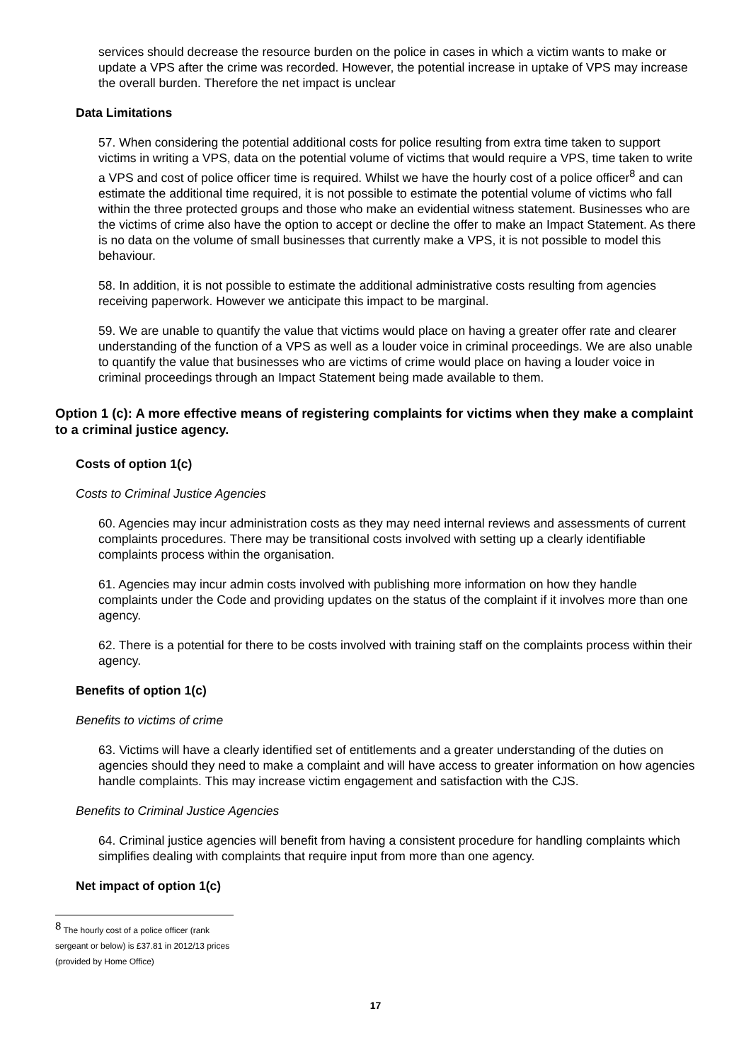services should decrease the resource burden on the police in cases in which a victim wants to make or update a VPS after the crime was recorded. However, the potential increase in uptake of VPS may increase the overall burden. Therefore the net impact is unclear
Data Limitations
57. When considering the potential additional costs for police resulting from extra time taken to support victims in writing a VPS, data on the potential volume of victims that would require a VPS, time taken to write a VPS and cost of police officer time is required. Whilst we have the hourly cost of a police officer<sup>8</sup> and can estimate the additional time required, it is not possible to estimate the potential volume of victims who fall within the three protected groups and those who make an evidential witness statement. Businesses who are the victims of crime also have the option to accept or decline the offer to make an Impact Statement. As there is no data on the volume of small businesses that currently make a VPS, it is not possible to model this behaviour.
58. In addition, it is not possible to estimate the additional administrative costs resulting from agencies receiving paperwork. However we anticipate this impact to be marginal.
59. We are unable to quantify the value that victims would place on having a greater offer rate and clearer understanding of the function of a VPS as well as a louder voice in criminal proceedings. We are also unable to quantify the value that businesses who are victims of crime would place on having a louder voice in criminal proceedings through an Impact Statement being made available to them.
Option 1 (c): A more effective means of registering complaints for victims when they make a complaint to a criminal justice agency.
Costs of option 1(c)
Costs to Criminal Justice Agencies
60. Agencies may incur administration costs as they may need internal reviews and assessments of current complaints procedures. There may be transitional costs involved with setting up a clearly identifiable complaints process within the organisation.
61. Agencies may incur admin costs involved with publishing more information on how they handle complaints under the Code and providing updates on the status of the complaint if it involves more than one agency.
62. There is a potential for there to be costs involved with training staff on the complaints process within their agency.
Benefits of option 1(c)
Benefits to victims of crime
63. Victims will have a clearly identified set of entitlements and a greater understanding of the duties on agencies should they need to make a complaint and will have access to greater information on how agencies handle complaints. This may increase victim engagement and satisfaction with the CJS.
Benefits to Criminal Justice Agencies
64. Criminal justice agencies will benefit from having a consistent procedure for handling complaints which simplifies dealing with complaints that require input from more than one agency.
Net impact of option 1(c)
<sup>8</sup> The hourly cost of a police officer (rank sergeant or below) is £37.81 in 2012/13 prices (provided by Home Office)
17